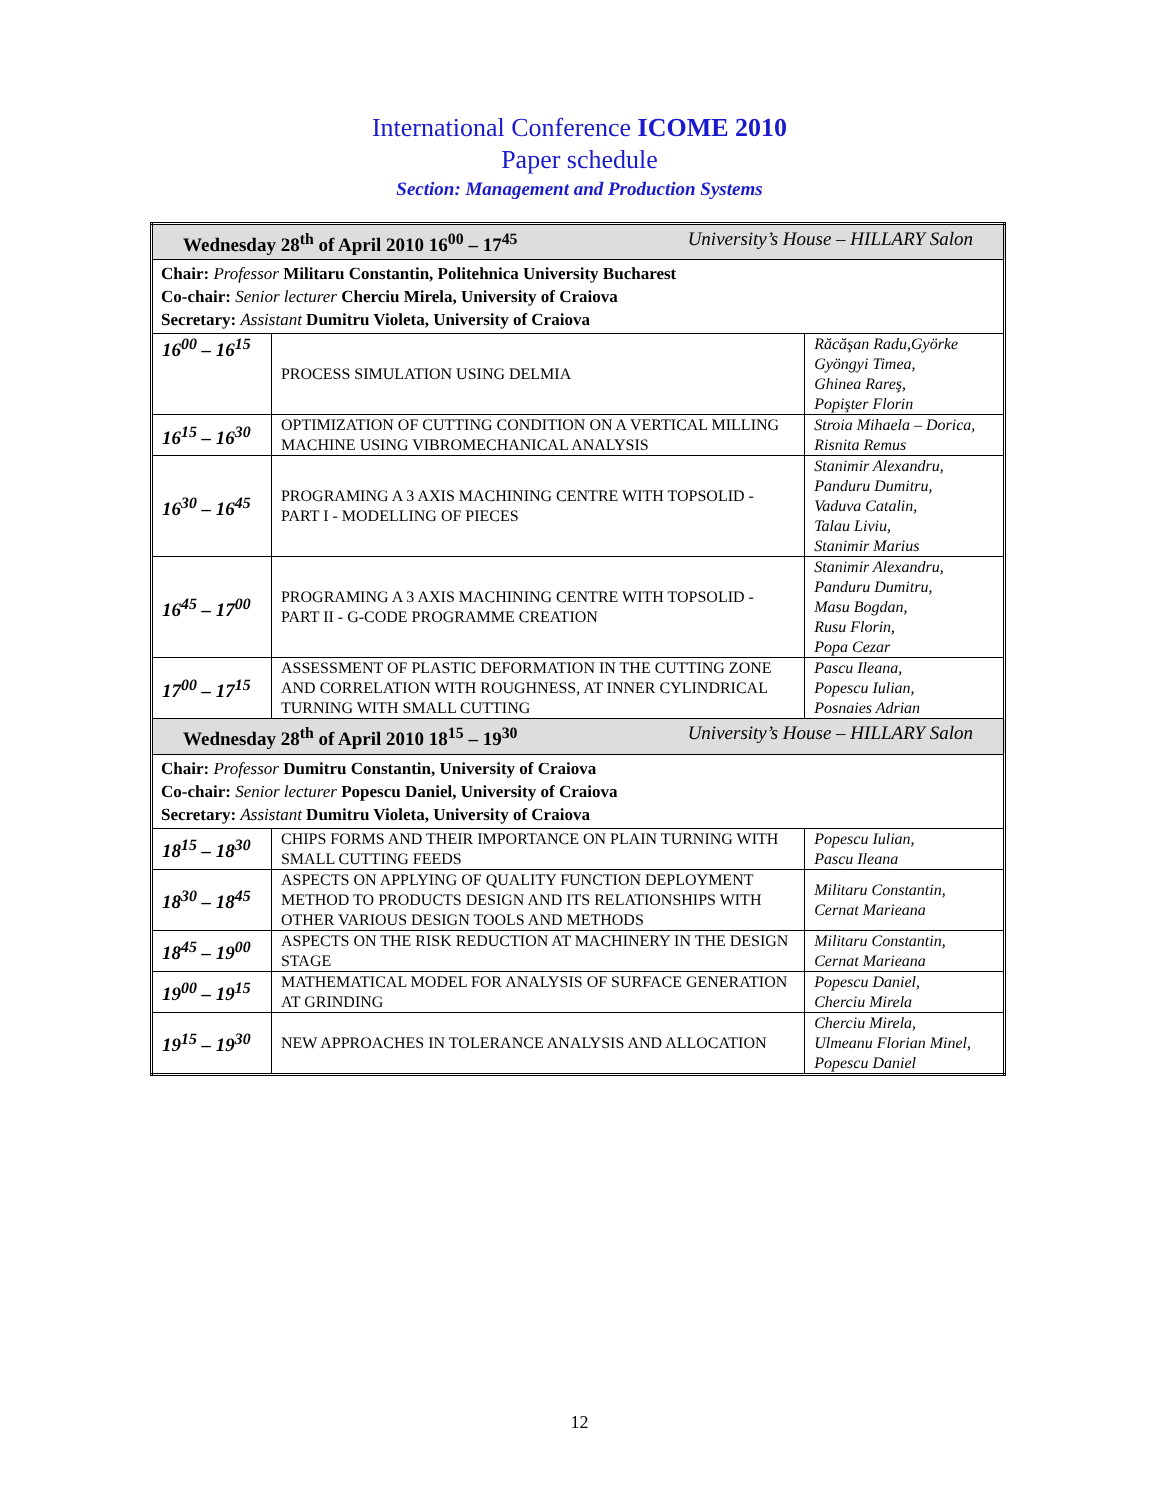International Conference ICOME 2010
Paper schedule
Section: Management and Production Systems
| Wednesday 28<sup>th</sup> of April 2010 16<sup>00</sup> – 17<sup>45</sup> University’s House – HILLARY Salon | | |
| Chair: Professor Militaru Constantin, Politehnica University Bucharest Co-chair: Senior lecturer Cherciu Mirela, University of Craiova Secretary: Assistant Dumitru Violeta, University of Craiova | | |
| 16<sup>00</sup> – 16<sup>15</sup> | PROCESS SIMULATION USING DELMIA | Răcăşan Radu,Györke Gyöngyi Timea, Ghinea Rareş, Popişter Florin |
| 16<sup>15</sup> – 16<sup>30</sup> | OPTIMIZATION OF CUTTING CONDITION ON A VERTICAL MILLING MACHINE USING VIBROMECHANICAL ANALYSIS | Stroia Mihaela – Dorica, Risnita Remus |
| 16<sup>30</sup> – 16<sup>45</sup> | PROGRAMING A 3 AXIS MACHINING CENTRE WITH TOPSOLID - PART I - MODELLING OF PIECES | Stanimir Alexandru, Panduru Dumitru, Vaduva Catalin, Talau Liviu, Stanimir Marius |
| 16<sup>45</sup> – 17<sup>00</sup> | PROGRAMING A 3 AXIS MACHINING CENTRE WITH TOPSOLID - PART II - G-CODE PROGRAMME CREATION | Stanimir Alexandru, Panduru Dumitru, Masu Bogdan, Rusu Florin, Popa Cezar |
| 17<sup>00</sup> – 17<sup>15</sup> | ASSESSMENT OF PLASTIC DEFORMATION IN THE CUTTING ZONE AND CORRELATION WITH ROUGHNESS, AT INNER CYLINDRICAL TURNING WITH SMALL CUTTING | Pascu Ileana, Popescu Iulian, Posnaies Adrian |
| Wednesday 28<sup>th</sup> of April 2010 18<sup>15</sup> – 19<sup>30</sup> University’s House – HILLARY Salon | | |
| Chair: Professor Dumitru Constantin, University of Craiova Co-chair: Senior lecturer Popescu Daniel, University of Craiova Secretary: Assistant Dumitru Violeta, University of Craiova | | |
| 18<sup>15</sup> – 18<sup>30</sup> | CHIPS FORMS AND THEIR IMPORTANCE ON PLAIN TURNING WITH SMALL CUTTING FEEDS | Popescu Iulian, Pascu Ileana |
| 18<sup>30</sup> – 18<sup>45</sup> | ASPECTS ON APPLYING OF QUALITY FUNCTION DEPLOYMENT METHOD TO PRODUCTS DESIGN AND ITS RELATIONSHIPS WITH OTHER VARIOUS DESIGN TOOLS AND METHODS | Militaru Constantin, Cernat Marieana |
| 18<sup>45</sup> – 19<sup>00</sup> | ASPECTS ON THE RISK REDUCTION AT MACHINERY IN THE DESIGN STAGE | Militaru Constantin, Cernat Marieana |
| 19<sup>00</sup> – 19<sup>15</sup> | MATHEMATICAL MODEL FOR ANALYSIS OF SURFACE GENERATION AT GRINDING | Popescu Daniel, Cherciu Mirela |
| 19<sup>15</sup> – 19<sup>30</sup> | NEW APPROACHES IN TOLERANCE ANALYSIS AND ALLOCATION | Cherciu Mirela, Ulmeanu Florian Minel, Popescu Daniel |
12